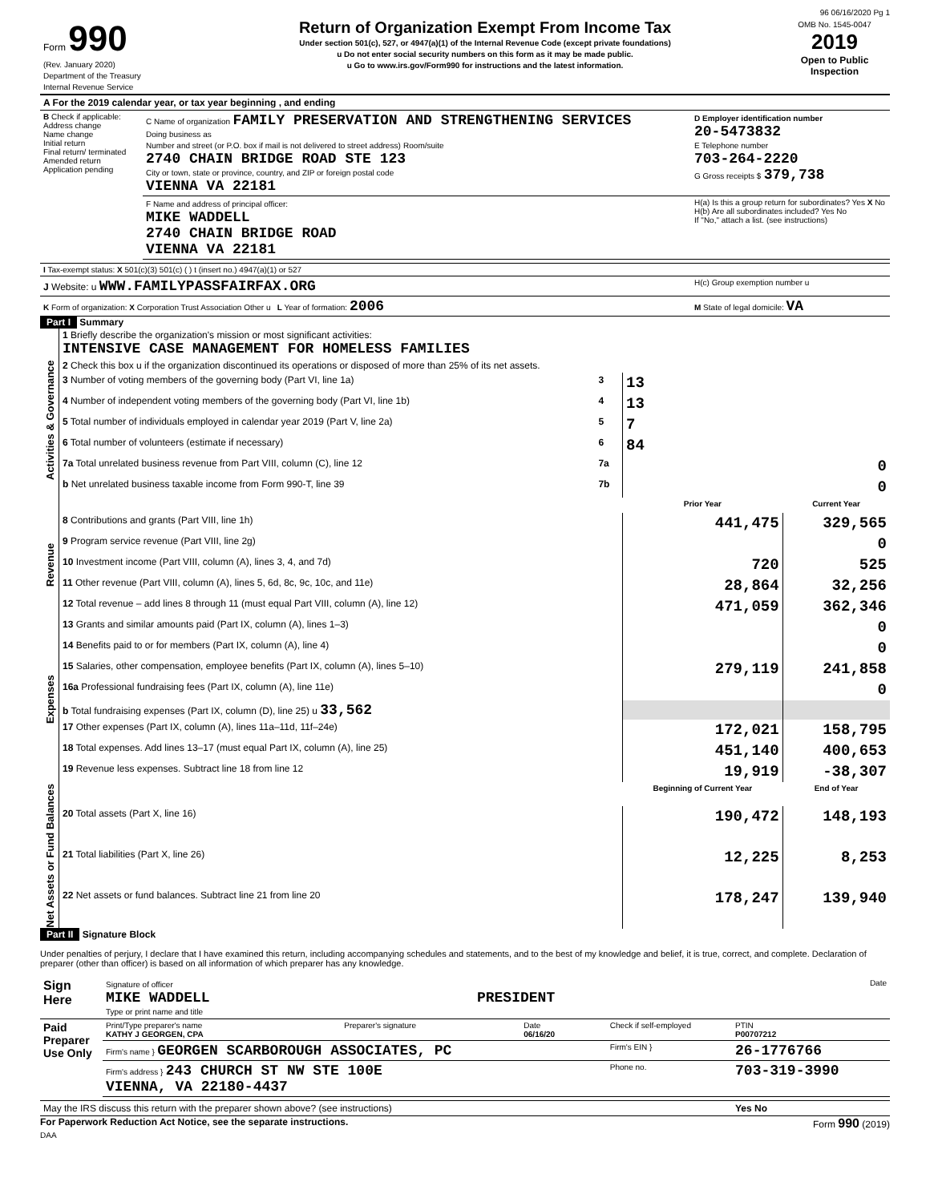96 06/16/2020 Pg 1
| Form 990 (Rev. January 2020) Department of the Treasury Internal Revenue Service | Return of Organization Exempt From Income Tax Under section 501(c), 527, or 4947(a)(1) of the Internal Revenue Code (except private foundations) u Do not enter social security numbers on this form as it may be made public. u Go to www.irs.gov/Form990 for instructions and the latest information. | OMB No. 1545-0047 2019 Open to Public Inspection |
| A For the 2019 calendar year, or tax year beginning , and ending | | |
| B Check if applicable: Address change Name change Initial return Final return/ terminated Amended return Application pending | C Name of organization FAMILY PRESERVATION AND STRENGTHENING SERVICES Doing business as Number and street (or P.O. box if mail is not delivered to street address) Room/suite 2740 CHAIN BRIDGE ROAD STE 123 City or town, state or province, country, and ZIP or foreign postal code VIENNA VA 22181 | D Employer identification number 20-5473832 E Telephone number 703-264-2220 G Gross receipts $ 379,738 |
| | F Name and address of principal officer: MIKE WADDELL 2740 CHAIN BRIDGE ROAD VIENNA VA 22181 | H(a) Is this a group return for subordinates? Yes X No H(b) Are all subordinates included? Yes No If "No," attach a list. (see instructions) |
| I Tax-exempt status: X 501(c)(3) 501(c) ( ) t (insert no.) 4947(a)(1) or 527 | | |
| J Website: u WWW.FAMILYPASSFAIRFAX.ORG | | H(c) Group exemption number u |
| K Form of organization: X Corporation Trust Association Other u L Year of formation: 2006 | | M State of legal domicile: VA |
Part I Summary
| Activities & Governance | 1 Briefly describe the organization's mission or most significant activities: INTENSIVE CASE MANAGEMENT FOR HOMELESS FAMILIES | | | |
| | 2 Check this box u if the organization discontinued its operations or disposed of more than 25% of its net assets. | | | |
| | 3 Number of voting members of the governing body (Part VI, line 1a) | 3 | 13 | |
| | 4 Number of independent voting members of the governing body (Part VI, line 1b) | 4 | 13 | |
| | 5 Total number of individuals employed in calendar year 2019 (Part V, line 2a) | 5 | 7 | |
| | 6 Total number of volunteers (estimate if necessary) | 6 | 84 | |
| | 7a Total unrelated business revenue from Part VIII, column (C), line 12 | 7a | 0 | |
| | b Net unrelated business taxable income from Form 990-T, line 39 | 7b | 0 | |
| | | | Prior Year | Current Year |
| Revenue | 8 Contributions and grants (Part VIII, line 1h) | | 441,475 | 329,565 |
| | 9 Program service revenue (Part VIII, line 2g) | | | 0 |
| | 10 Investment income (Part VIII, column (A), lines 3, 4, and 7d) | | 720 | 525 |
| | 11 Other revenue (Part VIII, column (A), lines 5, 6d, 8c, 9c, 10c, and 11e) | | 28,864 | 32,256 |
| | 12 Total revenue – add lines 8 through 11 (must equal Part VIII, column (A), line 12) | | 471,059 | 362,346 |
| Expenses | 13 Grants and similar amounts paid (Part IX, column (A), lines 1–3) | | | 0 |
| | 14 Benefits paid to or for members (Part IX, column (A), line 4) | | | 0 |
| | 15 Salaries, other compensation, employee benefits (Part IX, column (A), lines 5–10) | | 279,119 | 241,858 |
| | 16a Professional fundraising fees (Part IX, column (A), line 11e) | | | 0 |
| | b Total fundraising expenses (Part IX, column (D), line 25) u 33,562 | | | |
| | 17 Other expenses (Part IX, column (A), lines 11a–11d, 11f–24e) | | 172,021 | 158,795 |
| | 18 Total expenses. Add lines 13–17 (must equal Part IX, column (A), line 25) | | 451,140 | 400,653 |
| | 19 Revenue less expenses. Subtract line 18 from line 12 | | 19,919 | -38,307 |
| Net Assets or Fund Balances | | | Beginning of Current Year | End of Year |
| | 20 Total assets (Part X, line 16) | | 190,472 | 148,193 |
| | 21 Total liabilities (Part X, line 26) | | 12,225 | 8,253 |
| | 22 Net assets or fund balances. Subtract line 21 from line 20 | | 178,247 | 139,940 |
Part II Signature Block
Under penalties of perjury, I declare that I have examined this return, including accompanying schedules and statements, and to the best of my knowledge and belief, it is true, correct, and complete. Declaration of preparer (other than officer) is based on all information of which preparer has any knowledge.
| Sign Here | Signature of officer Date MIKE WADDELL PRESIDENT Type or print name and title |
| Paid Preparer Use Only | Print/Type preparer's name KATHY J GEORGEN, CPA | Preparer's signature | Date 06/16/20 | Check if self-employed | PTIN P00707212 |
| | Firm's name } GEORGEN SCARBOROUGH ASSOCIATES, PC | | | Firm's EIN } | 26-1776766 |
| | Firm's address } 243 CHURCH ST NW STE 100E VIENNA, VA 22180-4437 | | | Phone no. | 703-319-3990 |
| May the IRS discuss this return with the preparer shown above? (see instructions) | | | | | Yes No |
For Paperwork Reduction Act Notice, see the separate instructions. Form 990 (2019)
DAA